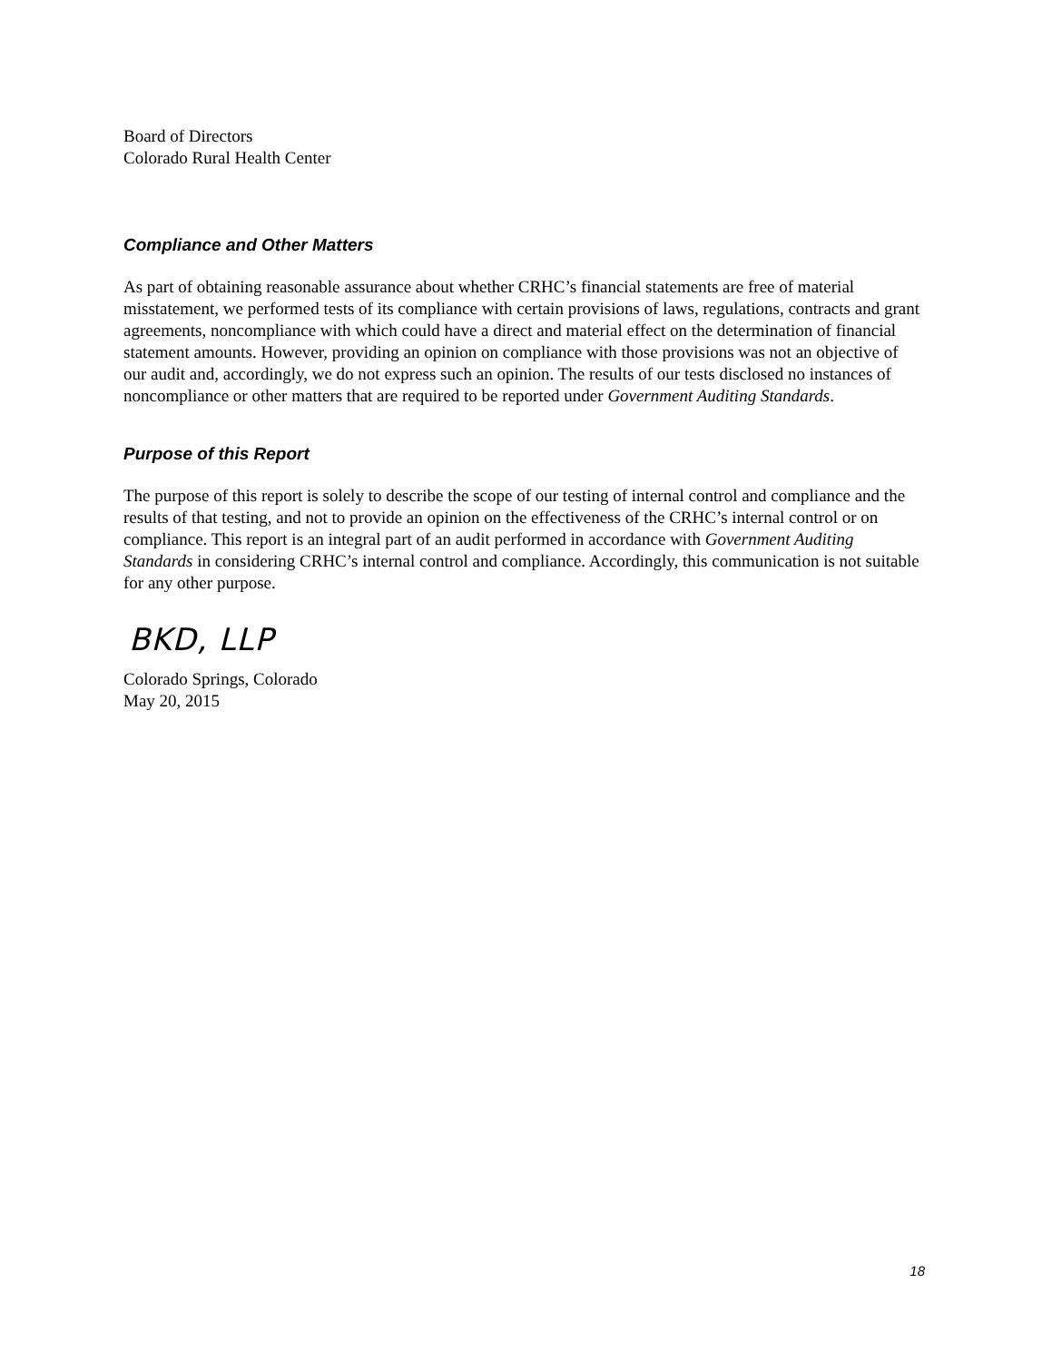Board of Directors
Colorado Rural Health Center
Compliance and Other Matters
As part of obtaining reasonable assurance about whether CRHC’s financial statements are free of material misstatement, we performed tests of its compliance with certain provisions of laws, regulations, contracts and grant agreements, noncompliance with which could have a direct and material effect on the determination of financial statement amounts. However, providing an opinion on compliance with those provisions was not an objective of our audit and, accordingly, we do not express such an opinion. The results of our tests disclosed no instances of noncompliance or other matters that are required to be reported under Government Auditing Standards.
Purpose of this Report
The purpose of this report is solely to describe the scope of our testing of internal control and compliance and the results of that testing, and not to provide an opinion on the effectiveness of the CRHC’s internal control or on compliance. This report is an integral part of an audit performed in accordance with Government Auditing Standards in considering CRHC’s internal control and compliance. Accordingly, this communication is not suitable for any other purpose.
BKD, LLP
Colorado Springs, Colorado
May 20, 2015
18